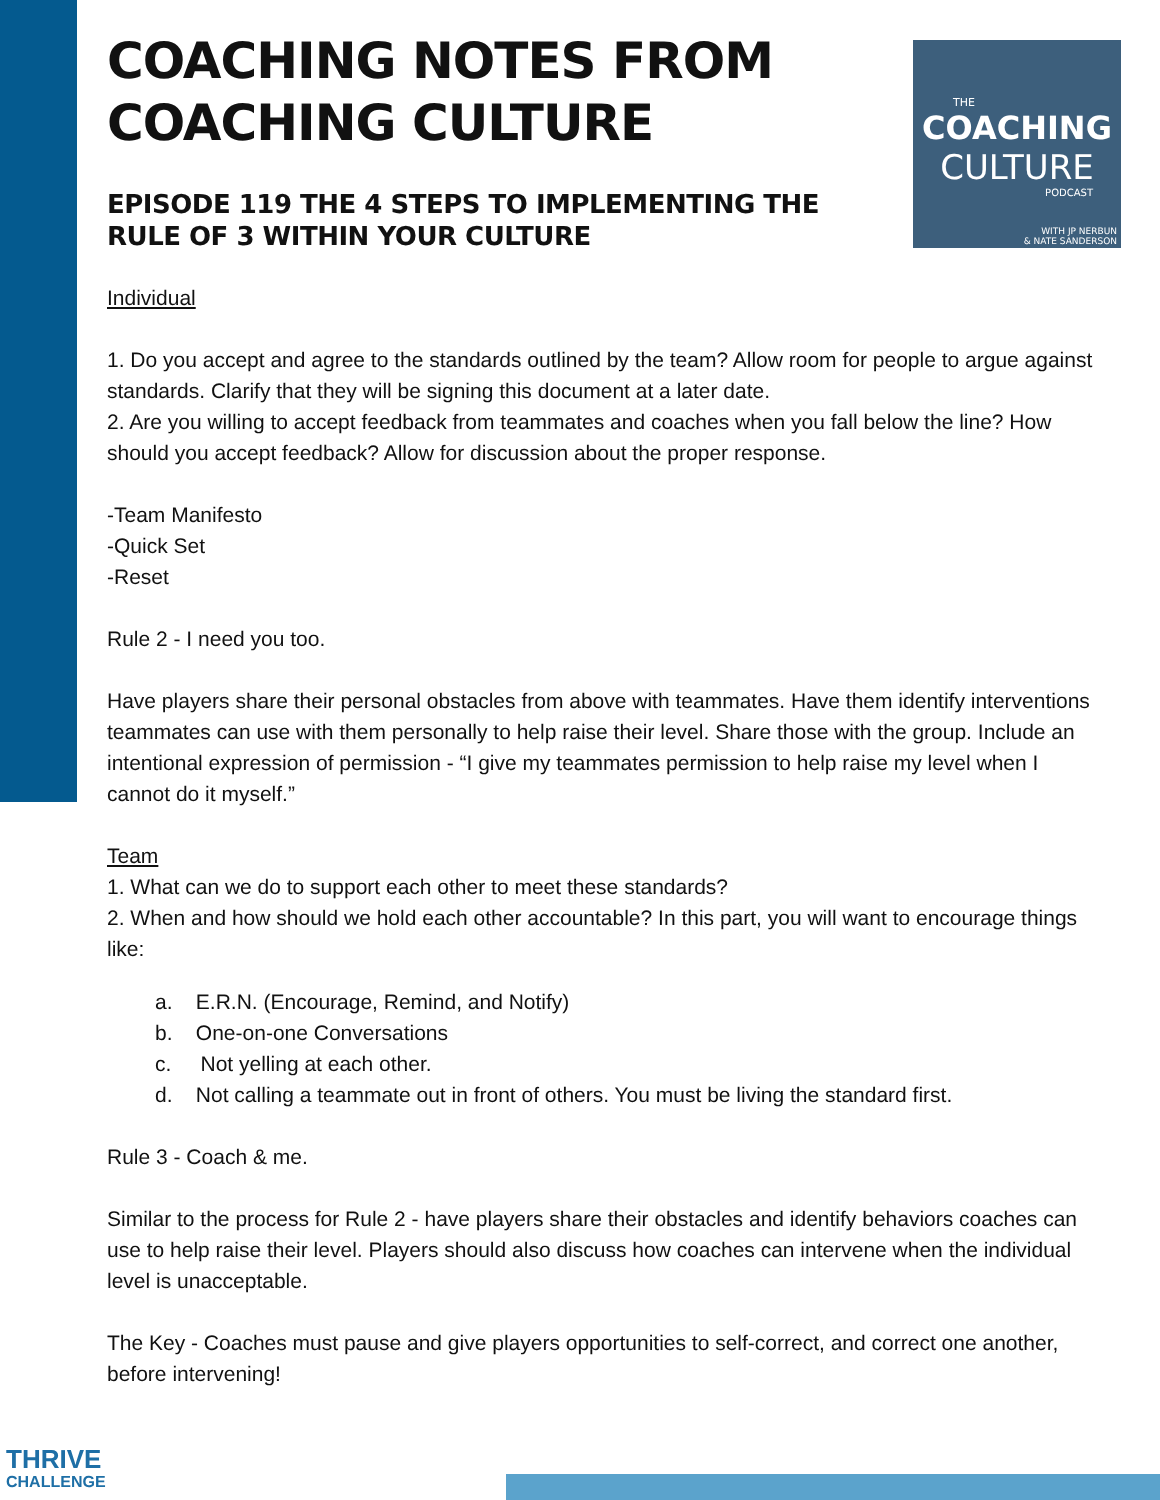THE
COACHING
CULTURE
PODCAST
WITH JP NERBUN
& NATE SANDERSON
COACHING NOTES FROM COACHING CULTURE
EPISODE 119 THE 4 STEPS TO IMPLEMENTING THE RULE OF 3 WITHIN YOUR CULTURE
Individual
1. Do you accept and agree to the standards outlined by the team? Allow room for people to argue against standards. Clarify that they will be signing this document at a later date.
2. Are you willing to accept feedback from teammates and coaches when you fall below the line? How should you accept feedback? Allow for discussion about the proper response.
-Team Manifesto
-Quick Set
-Reset
Rule 2 - I need you too.
Have players share their personal obstacles from above with teammates. Have them identify interventions teammates can use with them personally to help raise their level. Share those with the group. Include an intentional expression of permission - “I give my teammates permission to help raise my level when I cannot do it myself.”
Team
1. What can we do to support each other to meet these standards?
2. When and how should we hold each other accountable? In this part, you will want to encourage things like:
a. E.R.N. (Encourage, Remind, and Notify)
b. One-on-one Conversations
c. Not yelling at each other.
d. Not calling a teammate out in front of others. You must be living the standard first.
Rule 3 - Coach & me.
Similar to the process for Rule 2 - have players share their obstacles and identify behaviors coaches can use to help raise their level. Players should also discuss how coaches can intervene when the individual level is unacceptable.
The Key - Coaches must pause and give players opportunities to self-correct, and correct one another, before intervening!
THRIVE
CHALLENGE